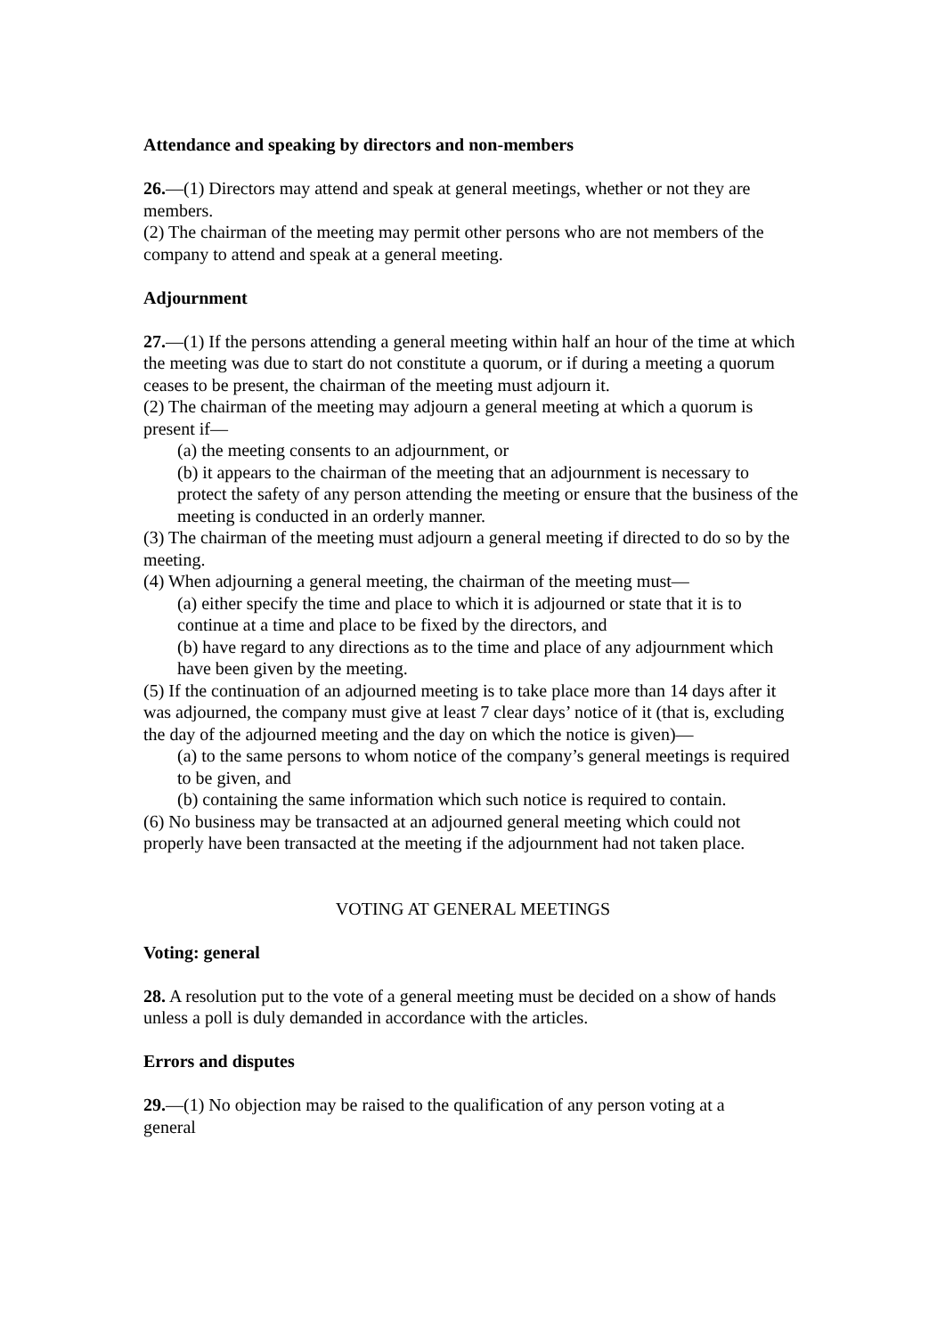Attendance and speaking by directors and non-members
26.—(1) Directors may attend and speak at general meetings, whether or not they are members.
(2) The chairman of the meeting may permit other persons who are not members of the
company to attend and speak at a general meeting.
Adjournment
27.—(1) If the persons attending a general meeting within half an hour of the time at which the meeting was due to start do not constitute a quorum, or if during a meeting a quorum ceases to be present, the chairman of the meeting must adjourn it.
(2) The chairman of the meeting may adjourn a general meeting at which a quorum is present if—
(a) the meeting consents to an adjournment, or
(b) it appears to the chairman of the meeting that an adjournment is necessary to protect the safety of any person attending the meeting or ensure that the business of the meeting is conducted in an orderly manner.
(3) The chairman of the meeting must adjourn a general meeting if directed to do so by the meeting.
(4) When adjourning a general meeting, the chairman of the meeting must—
(a) either specify the time and place to which it is adjourned or state that it is to continue at a time and place to be fixed by the directors, and
(b) have regard to any directions as to the time and place of any adjournment which have been given by the meeting.
(5) If the continuation of an adjourned meeting is to take place more than 14 days after it was adjourned, the company must give at least 7 clear days’ notice of it (that is, excluding the day of the adjourned meeting and the day on which the notice is given)—
(a) to the same persons to whom notice of the company’s general meetings is required to be given, and
(b) containing the same information which such notice is required to contain.
(6) No business may be transacted at an adjourned general meeting which could not properly have been transacted at the meeting if the adjournment had not taken place.
VOTING AT GENERAL MEETINGS
Voting: general
28. A resolution put to the vote of a general meeting must be decided on a show of hands unless a poll is duly demanded in accordance with the articles.
Errors and disputes
29.—(1) No objection may be raised to the qualification of any person voting at a
general